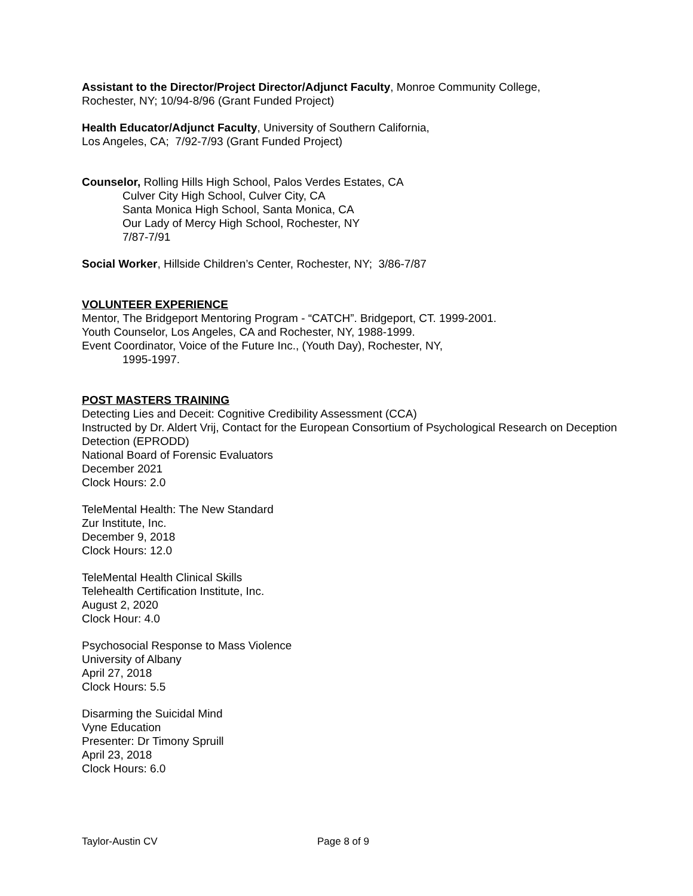Assistant to the Director/Project Director/Adjunct Faculty, Monroe Community College,
Rochester, NY; 10/94-8/96 (Grant Funded Project)
Health Educator/Adjunct Faculty, University of Southern California,
Los Angeles, CA; 7/92-7/93 (Grant Funded Project)
Counselor, Rolling Hills High School, Palos Verdes Estates, CA
Culver City High School, Culver City, CA
Santa Monica High School, Santa Monica, CA
Our Lady of Mercy High School, Rochester, NY
7/87-7/91
Social Worker, Hillside Children’s Center, Rochester, NY; 3/86-7/87
VOLUNTEER EXPERIENCE
Mentor, The Bridgeport Mentoring Program - “CATCH”. Bridgeport, CT. 1999-2001.
Youth Counselor, Los Angeles, CA and Rochester, NY, 1988-1999.
Event Coordinator, Voice of the Future Inc., (Youth Day), Rochester, NY,
1995-1997.
POST MASTERS TRAINING
Detecting Lies and Deceit: Cognitive Credibility Assessment (CCA)
Instructed by Dr. Aldert Vrij, Contact for the European Consortium of Psychological Research on Deception Detection (EPRODD)
National Board of Forensic Evaluators
December 2021
Clock Hours: 2.0
TeleMental Health: The New Standard
Zur Institute, Inc.
December 9, 2018
Clock Hours: 12.0
TeleMental Health Clinical Skills
Telehealth Certification Institute, Inc.
August 2, 2020
Clock Hour: 4.0
Psychosocial Response to Mass Violence
University of Albany
April 27, 2018
Clock Hours: 5.5
Disarming the Suicidal Mind
Vyne Education
Presenter: Dr Timony Spruill
April 23, 2018
Clock Hours: 6.0
Taylor-Austin CV Page 8 of 9